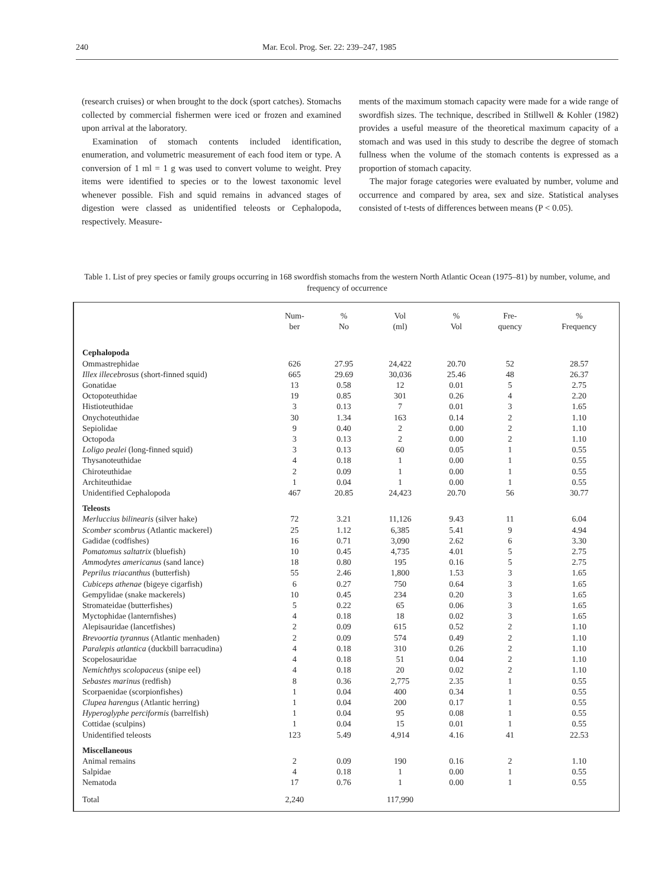240 Mar. Ecol. Prog. Ser. 22: 239–247, 1985
(research cruises) or when brought to the dock (sport catches). Stomachs collected by commercial fishermen were iced or frozen and examined upon arrival at the laboratory.
Examination of stomach contents included identification, enumeration, and volumetric measurement of each food item or type. A conversion of 1 ml = 1 g was used to convert volume to weight. Prey items were identified to species or to the lowest taxonomic level whenever possible. Fish and squid remains in advanced stages of digestion were classed as unidentified teleosts or Cephalopoda, respectively. Measure-
ments of the maximum stomach capacity were made for a wide range of swordfish sizes. The technique, described in Stillwell & Kohler (1982) provides a useful measure of the theoretical maximum capacity of a stomach and was used in this study to describe the degree of stomach fullness when the volume of the stomach contents is expressed as a proportion of stomach capacity.
The major forage categories were evaluated by number, volume and occurrence and compared by area, sex and size. Statistical analyses consisted of t-tests of differences between means (P < 0.05).
Table 1. List of prey species or family groups occurring in 168 swordfish stomachs from the western North Atlantic Ocean (1975–81) by number, volume, and frequency of occurrence
| | Num- ber | % No | Vol (ml) | % Vol | Fre- quency | % Frequency |
| --- | --- | --- | --- | --- | --- | --- |
| Cephalopoda | | | | | | |
| Ommastrephidae | 626 | 27.95 | 24,422 | 20.70 | 52 | 28.57 |
| Illex illecebrosus (short-finned squid) | 665 | 29.69 | 30,036 | 25.46 | 48 | 26.37 |
| Gonatidae | 13 | 0.58 | 12 | 0.01 | 5 | 2.75 |
| Octopoteuthidae | 19 | 0.85 | 301 | 0.26 | 4 | 2.20 |
| Histioteuthidae | 3 | 0.13 | 7 | 0.01 | 3 | 1.65 |
| Onychoteuthidae | 30 | 1.34 | 163 | 0.14 | 2 | 1.10 |
| Sepiolidae | 9 | 0.40 | 2 | 0.00 | 2 | 1.10 |
| Octopoda | 3 | 0.13 | 2 | 0.00 | 2 | 1.10 |
| Loligo pealei (long-finned squid) | 3 | 0.13 | 60 | 0.05 | 1 | 0.55 |
| Thysanoteuthidae | 4 | 0.18 | 1 | 0.00 | 1 | 0.55 |
| Chiroteuthidae | 2 | 0.09 | 1 | 0.00 | 1 | 0.55 |
| Architeuthidae | 1 | 0.04 | 1 | 0.00 | 1 | 0.55 |
| Unidentified Cephalopoda | 467 | 20.85 | 24,423 | 20.70 | 56 | 30.77 |
| Teleosts | | | | | | |
| Merluccius bilinearis (silver hake) | 72 | 3.21 | 11,126 | 9.43 | 11 | 6.04 |
| Scomber scombrus (Atlantic mackerel) | 25 | 1.12 | 6,385 | 5.41 | 9 | 4.94 |
| Gadidae (codfishes) | 16 | 0.71 | 3,090 | 2.62 | 6 | 3.30 |
| Pomatomus saltatrix (bluefish) | 10 | 0.45 | 4,735 | 4.01 | 5 | 2.75 |
| Ammodytes americanus (sand lance) | 18 | 0.80 | 195 | 0.16 | 5 | 2.75 |
| Peprilus triacanthus (butterfish) | 55 | 2.46 | 1,800 | 1.53 | 3 | 1.65 |
| Cubiceps athenae (bigeye cigarfish) | 6 | 0.27 | 750 | 0.64 | 3 | 1.65 |
| Gempylidae (snake mackerels) | 10 | 0.45 | 234 | 0.20 | 3 | 1.65 |
| Stromateidae (butterfishes) | 5 | 0.22 | 65 | 0.06 | 3 | 1.65 |
| Myctophidae (lanternfishes) | 4 | 0.18 | 18 | 0.02 | 3 | 1.65 |
| Alepisauridae (lancetfishes) | 2 | 0.09 | 615 | 0.52 | 2 | 1.10 |
| Brevoortia tyrannus (Atlantic menhaden) | 2 | 0.09 | 574 | 0.49 | 2 | 1.10 |
| Paralepis atlantica (duckbill barracudina) | 4 | 0.18 | 310 | 0.26 | 2 | 1.10 |
| Scopelosauridae | 4 | 0.18 | 51 | 0.04 | 2 | 1.10 |
| Nemichthys scolopaceus (snipe eel) | 4 | 0.18 | 20 | 0.02 | 2 | 1.10 |
| Sebastes marinus (redfish) | 8 | 0.36 | 2,775 | 2.35 | 1 | 0.55 |
| Scorpaenidae (scorpionfishes) | 1 | 0.04 | 400 | 0.34 | 1 | 0.55 |
| Clupea harengus (Atlantic herring) | 1 | 0.04 | 200 | 0.17 | 1 | 0.55 |
| Hyperoglyphe perciformis (barrelfish) | 1 | 0.04 | 95 | 0.08 | 1 | 0.55 |
| Cottidae (sculpins) | 1 | 0.04 | 15 | 0.01 | 1 | 0.55 |
| Unidentified teleosts | 123 | 5.49 | 4,914 | 4.16 | 41 | 22.53 |
| Miscellaneous | | | | | | |
| Animal remains | 2 | 0.09 | 190 | 0.16 | 2 | 1.10 |
| Salpidae | 4 | 0.18 | 1 | 0.00 | 1 | 0.55 |
| Nematoda | 17 | 0.76 | 1 | 0.00 | 1 | 0.55 |
| Total | 2,240 | | 117,990 | | | |